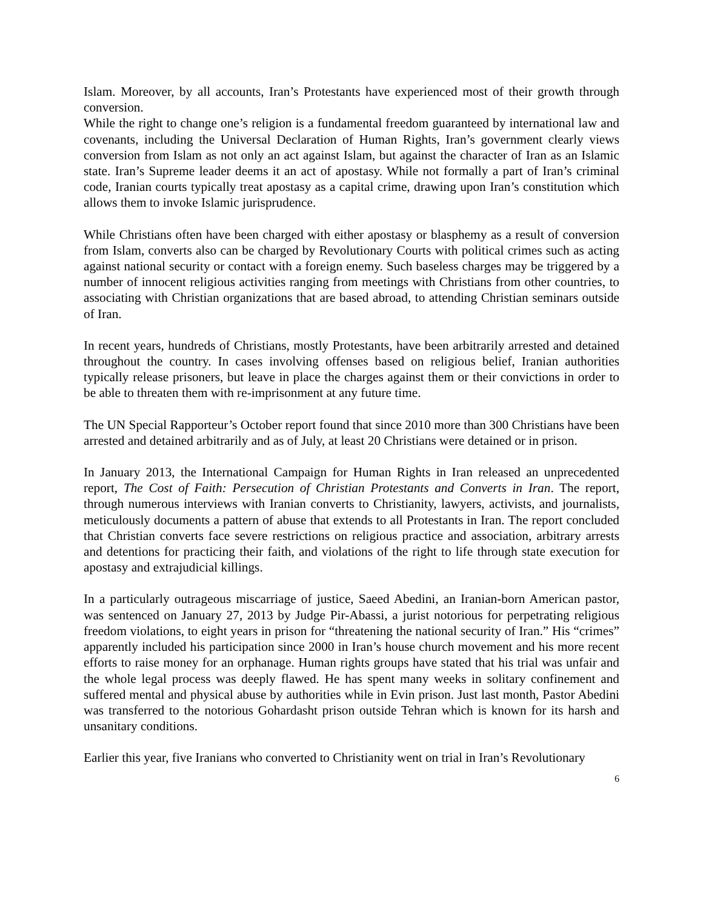Islam. Moreover, by all accounts, Iran’s Protestants have experienced most of their growth through conversion.
While the right to change one’s religion is a fundamental freedom guaranteed by international law and covenants, including the Universal Declaration of Human Rights, Iran’s government clearly views conversion from Islam as not only an act against Islam, but against the character of Iran as an Islamic state. Iran’s Supreme leader deems it an act of apostasy. While not formally a part of Iran’s criminal code, Iranian courts typically treat apostasy as a capital crime, drawing upon Iran’s constitution which allows them to invoke Islamic jurisprudence.
While Christians often have been charged with either apostasy or blasphemy as a result of conversion from Islam, converts also can be charged by Revolutionary Courts with political crimes such as acting against national security or contact with a foreign enemy. Such baseless charges may be triggered by a number of innocent religious activities ranging from meetings with Christians from other countries, to associating with Christian organizations that are based abroad, to attending Christian seminars outside of Iran.
In recent years, hundreds of Christians, mostly Protestants, have been arbitrarily arrested and detained throughout the country. In cases involving offenses based on religious belief, Iranian authorities typically release prisoners, but leave in place the charges against them or their convictions in order to be able to threaten them with re-imprisonment at any future time.
The UN Special Rapporteur’s October report found that since 2010 more than 300 Christians have been arrested and detained arbitrarily and as of July, at least 20 Christians were detained or in prison.
In January 2013, the International Campaign for Human Rights in Iran released an unprecedented report, The Cost of Faith: Persecution of Christian Protestants and Converts in Iran. The report, through numerous interviews with Iranian converts to Christianity, lawyers, activists, and journalists, meticulously documents a pattern of abuse that extends to all Protestants in Iran. The report concluded that Christian converts face severe restrictions on religious practice and association, arbitrary arrests and detentions for practicing their faith, and violations of the right to life through state execution for apostasy and extrajudicial killings.
In a particularly outrageous miscarriage of justice, Saeed Abedini, an Iranian-born American pastor, was sentenced on January 27, 2013 by Judge Pir-Abassi, a jurist notorious for perpetrating religious freedom violations, to eight years in prison for “threatening the national security of Iran.” His “crimes” apparently included his participation since 2000 in Iran’s house church movement and his more recent efforts to raise money for an orphanage. Human rights groups have stated that his trial was unfair and the whole legal process was deeply flawed. He has spent many weeks in solitary confinement and suffered mental and physical abuse by authorities while in Evin prison. Just last month, Pastor Abedini was transferred to the notorious Gohardasht prison outside Tehran which is known for its harsh and unsanitary conditions.
Earlier this year, five Iranians who converted to Christianity went on trial in Iran’s Revolutionary
6